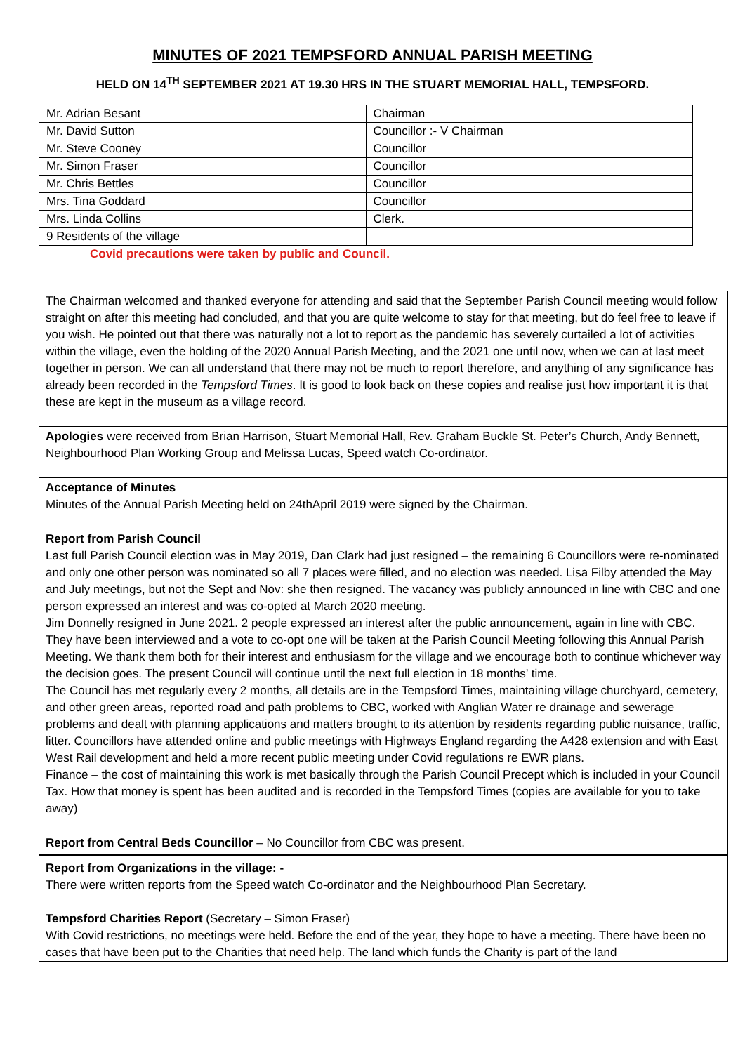MINUTES OF 2021 TEMPSFORD ANNUAL PARISH MEETING
HELD ON 14<sup>TH</sup> SEPTEMBER 2021 AT 19.30 HRS IN THE STUART MEMORIAL HALL, TEMPSFORD.
| Mr. Adrian Besant | Chairman |
| Mr. David Sutton | Councillor :- V Chairman |
| Mr. Steve Cooney | Councillor |
| Mr. Simon Fraser | Councillor |
| Mr. Chris Bettles | Councillor |
| Mrs. Tina Goddard | Councillor |
| Mrs. Linda Collins | Clerk. |
| 9 Residents of the village | |
Covid precautions were taken by public and Council.
The Chairman welcomed and thanked everyone for attending and said that the September Parish Council meeting would follow straight on after this meeting had concluded, and that you are quite welcome to stay for that meeting, but do feel free to leave if you wish. He pointed out that there was naturally not a lot to report as the pandemic has severely curtailed a lot of activities within the village, even the holding of the 2020 Annual Parish Meeting, and the 2021 one until now, when we can at last meet together in person. We can all understand that there may not be much to report therefore, and anything of any significance has already been recorded in the Tempsford Times. It is good to look back on these copies and realise just how important it is that these are kept in the museum as a village record.
Apologies were received from Brian Harrison, Stuart Memorial Hall, Rev. Graham Buckle St. Peter’s Church, Andy Bennett, Neighbourhood Plan Working Group and Melissa Lucas, Speed watch Co-ordinator.
Acceptance of Minutes
Minutes of the Annual Parish Meeting held on 24thApril 2019 were signed by the Chairman.
Report from Parish Council
Last full Parish Council election was in May 2019, Dan Clark had just resigned – the remaining 6 Councillors were re-nominated and only one other person was nominated so all 7 places were filled, and no election was needed. Lisa Filby attended the May and July meetings, but not the Sept and Nov: she then resigned. The vacancy was publicly announced in line with CBC and one person expressed an interest and was co-opted at March 2020 meeting.
Jim Donnelly resigned in June 2021. 2 people expressed an interest after the public announcement, again in line with CBC. They have been interviewed and a vote to co-opt one will be taken at the Parish Council Meeting following this Annual Parish Meeting. We thank them both for their interest and enthusiasm for the village and we encourage both to continue whichever way the decision goes. The present Council will continue until the next full election in 18 months’ time.
The Council has met regularly every 2 months, all details are in the Tempsford Times, maintaining village churchyard, cemetery, and other green areas, reported road and path problems to CBC, worked with Anglian Water re drainage and sewerage problems and dealt with planning applications and matters brought to its attention by residents regarding public nuisance, traffic, litter. Councillors have attended online and public meetings with Highways England regarding the A428 extension and with East West Rail development and held a more recent public meeting under Covid regulations re EWR plans.
Finance – the cost of maintaining this work is met basically through the Parish Council Precept which is included in your Council Tax. How that money is spent has been audited and is recorded in the Tempsford Times (copies are available for you to take away)
Report from Central Beds Councillor – No Councillor from CBC was present.
Report from Organizations in the village: -
There were written reports from the Speed watch Co-ordinator and the Neighbourhood Plan Secretary.
Tempsford Charities Report (Secretary – Simon Fraser)
With Covid restrictions, no meetings were held. Before the end of the year, they hope to have a meeting. There have been no cases that have been put to the Charities that need help. The land which funds the Charity is part of the land